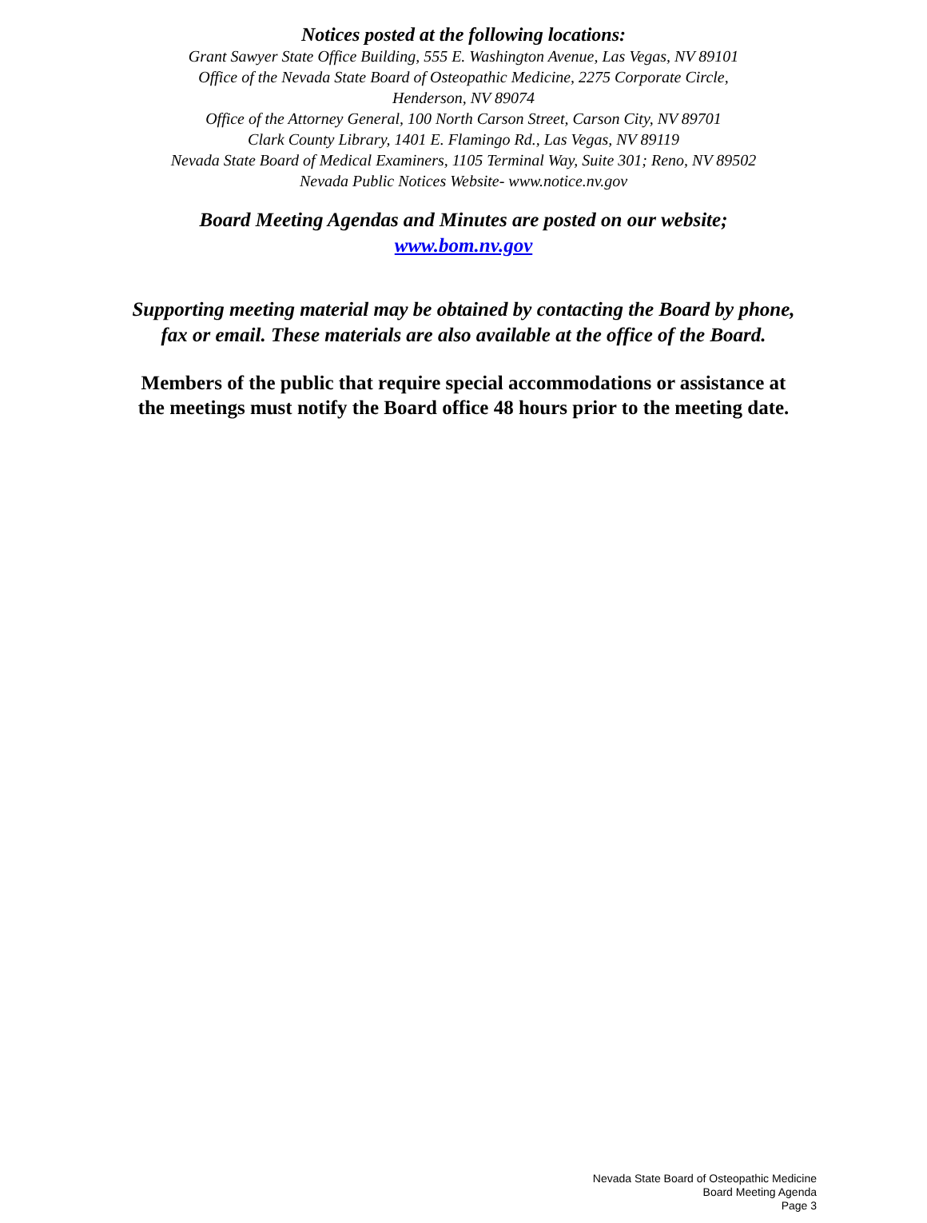Notices posted at the following locations:
Grant Sawyer State Office Building, 555 E. Washington Avenue, Las Vegas, NV 89101
Office of the Nevada State Board of Osteopathic Medicine, 2275 Corporate Circle,
Henderson, NV 89074
Office of the Attorney General, 100 North Carson Street, Carson City, NV 89701
Clark County Library, 1401 E. Flamingo Rd., Las Vegas, NV 89119
Nevada State Board of Medical Examiners, 1105 Terminal Way, Suite 301; Reno, NV 89502
Nevada Public Notices Website- www.notice.nv.gov
Board Meeting Agendas and Minutes are posted on our website;
www.bom.nv.gov
Supporting meeting material may be obtained by contacting the Board by phone,
fax or email. These materials are also available at the office of the Board.
Members of the public that require special accommodations or assistance at
the meetings must notify the Board office 48 hours prior to the meeting date.
Nevada State Board of Osteopathic Medicine
Board Meeting Agenda
Page 3